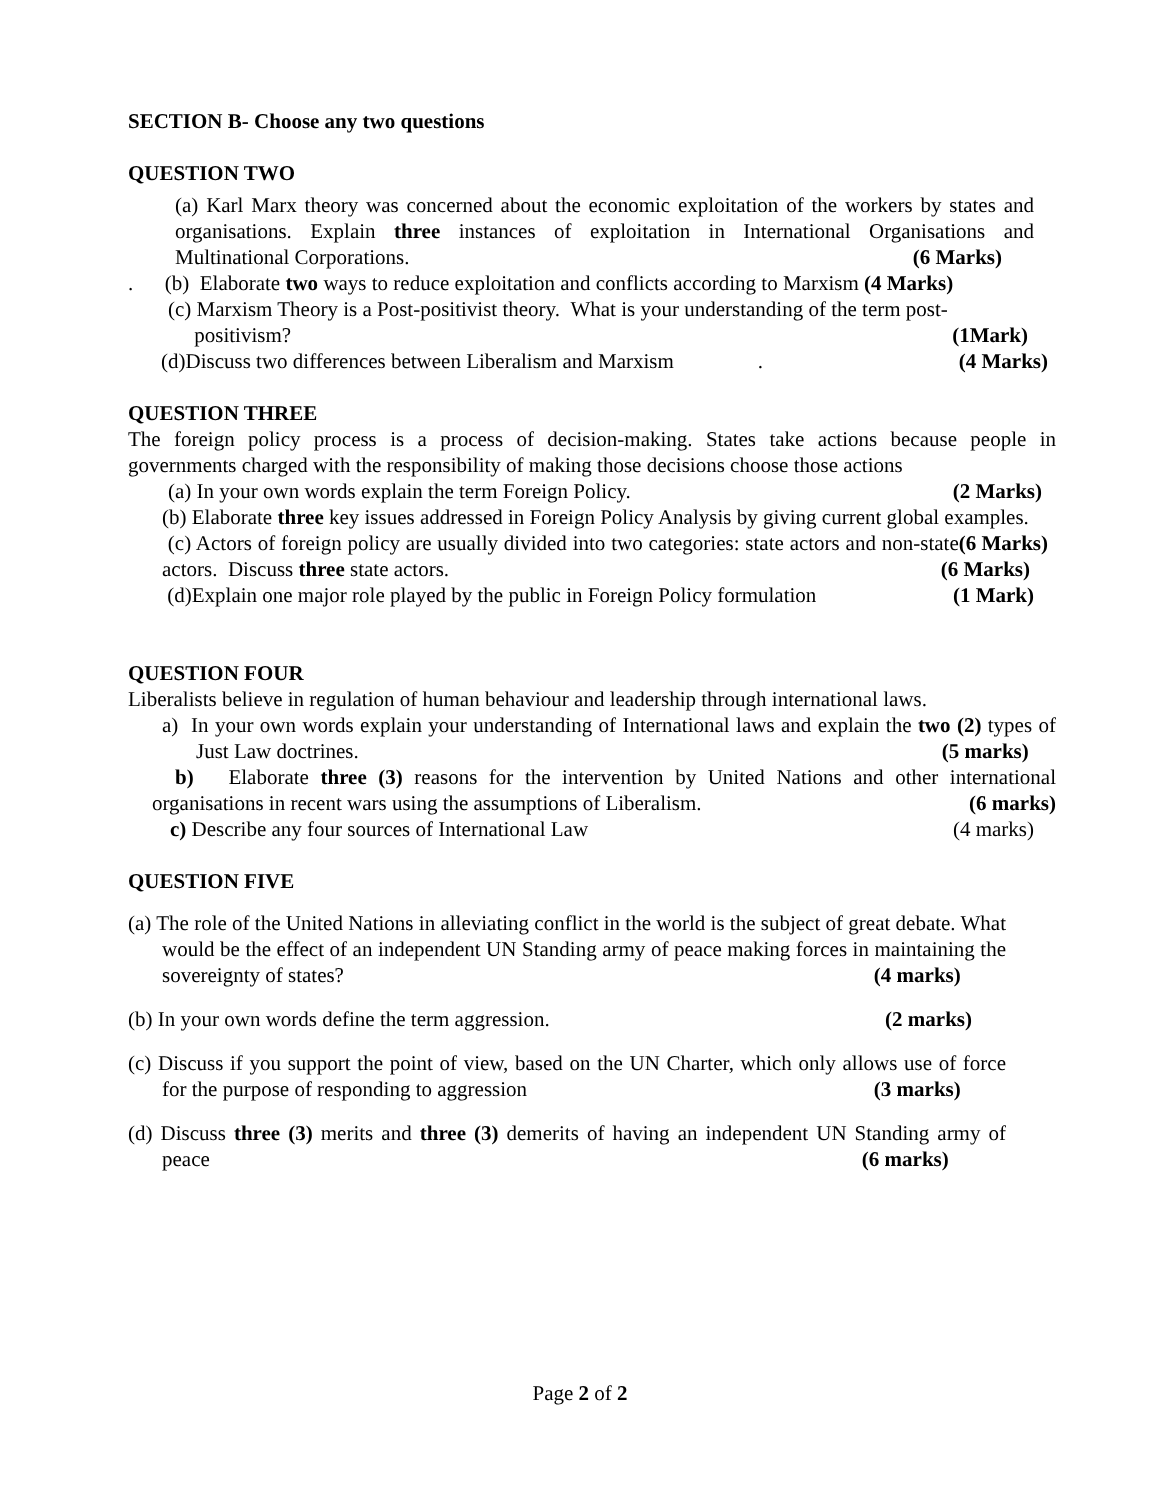SECTION B- Choose any two questions
QUESTION TWO
(a) Karl Marx theory was concerned about the economic exploitation of the workers by states and organisations. Explain three instances of exploitation in International Organisations and Multinational Corporations. (6 Marks)
. (b) Elaborate two ways to reduce exploitation and conflicts according to Marxism (4 Marks)
(c) Marxism Theory is a Post-positivist theory. What is your understanding of the term post-
positivism? (1Mark)
(d)Discuss two differences between Liberalism and Marxism . (4 Marks)
QUESTION THREE
The foreign policy process is a process of decision-making. States take actions because people in governments charged with the responsibility of making those decisions choose those actions
(a) In your own words explain the term Foreign Policy. (2 Marks)
(b) Elaborate three key issues addressed in Foreign Policy Analysis by giving current global examples. (6 Marks)
(c) Actors of foreign policy are usually divided into two categories: state actors and non-state actors. Discuss three state actors. (6 Marks)
(d)Explain one major role played by the public in Foreign Policy formulation (1 Mark)
QUESTION FOUR
Liberalists believe in regulation of human behaviour and leadership through international laws.
a) In your own words explain your understanding of International laws and explain the two (2) types of Just Law doctrines. (5 marks)
b) Elaborate three (3) reasons for the intervention by United Nations and other international organisations in recent wars using the assumptions of Liberalism. (6 marks)
c) Describe any four sources of International Law (4 marks)
QUESTION FIVE
(a) The role of the United Nations in alleviating conflict in the world is the subject of great debate. What would be the effect of an independent UN Standing army of peace making forces in maintaining the sovereignty of states? (4 marks)
(b) In your own words define the term aggression. (2 marks)
(c) Discuss if you support the point of view, based on the UN Charter, which only allows use of force for the purpose of responding to aggression (3 marks)
(d) Discuss three (3) merits and three (3) demerits of having an independent UN Standing army of peace (6 marks)
Page 2 of 2